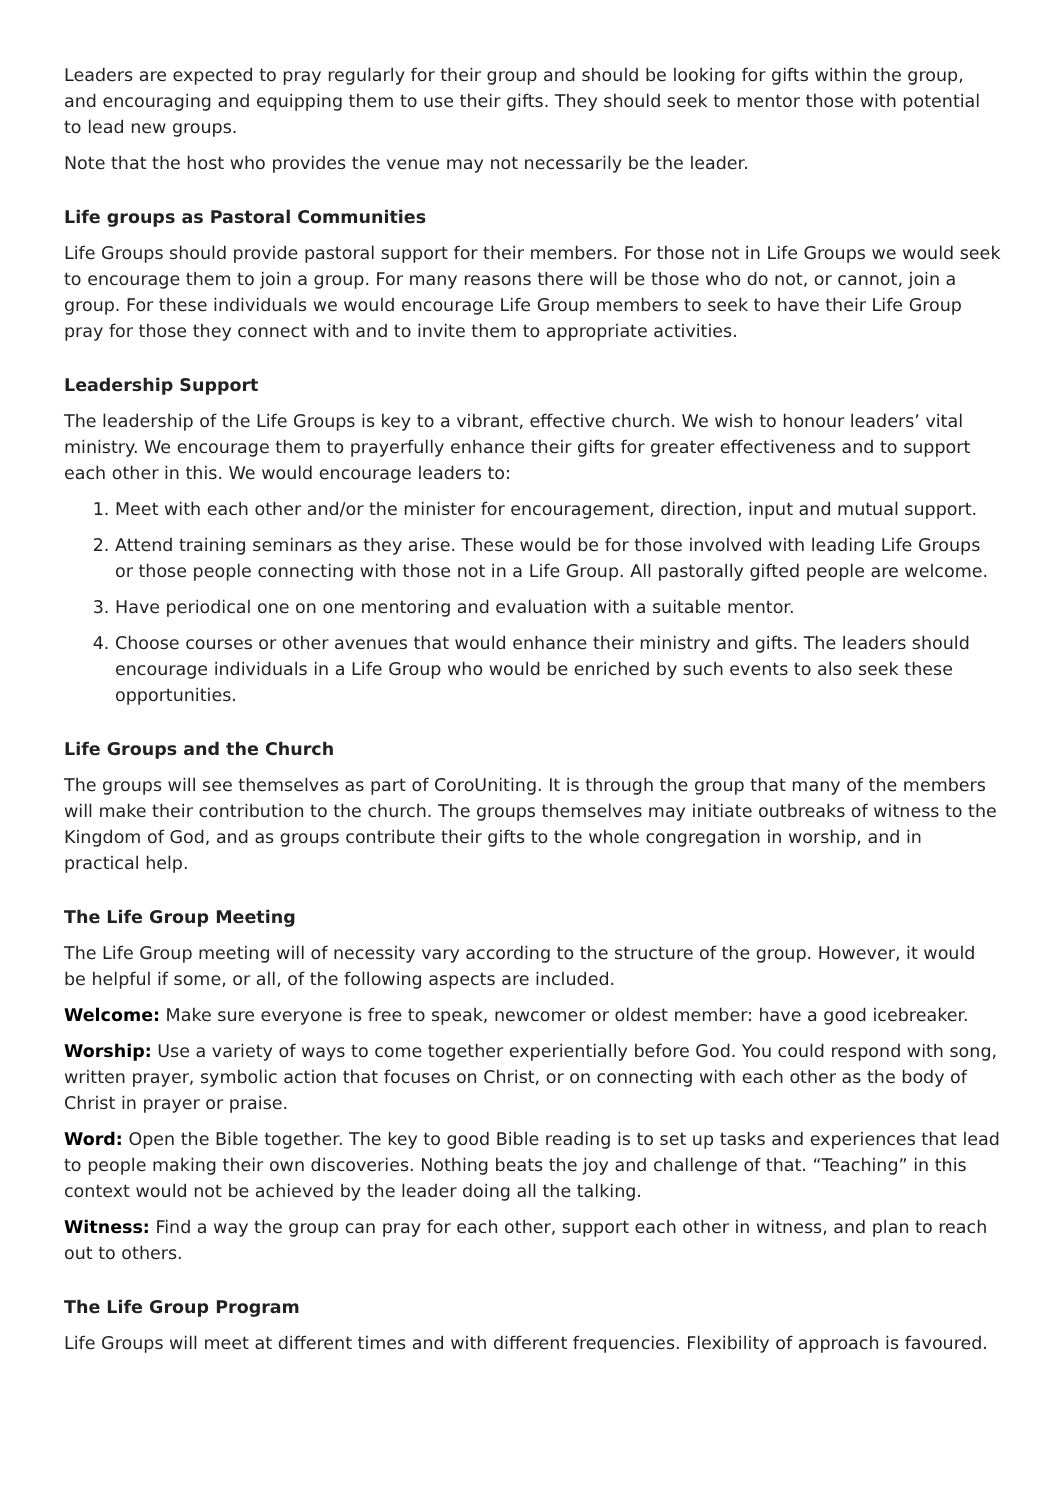Leaders are expected to pray regularly for their group and should be looking for gifts within the group, and encouraging and equipping them to use their gifts. They should seek to mentor those with potential to lead new groups.
Note that the host who provides the venue may not necessarily be the leader.
Life groups as Pastoral Communities
Life Groups should provide pastoral support for their members. For those not in Life Groups we would seek to encourage them to join a group. For many reasons there will be those who do not, or cannot, join a group. For these individuals we would encourage Life Group members to seek to have their Life Group pray for those they connect with and to invite them to appropriate activities.
Leadership Support
The leadership of the Life Groups is key to a vibrant, effective church. We wish to honour leaders’ vital ministry. We encourage them to prayerfully enhance their gifts for greater effectiveness and to support each other in this. We would encourage leaders to:
1. Meet with each other and/or the minister for encouragement, direction, input and mutual support.
2. Attend training seminars as they arise. These would be for those involved with leading Life Groups or those people connecting with those not in a Life Group. All pastorally gifted people are welcome.
3. Have periodical one on one mentoring and evaluation with a suitable mentor.
4. Choose courses or other avenues that would enhance their ministry and gifts. The leaders should encourage individuals in a Life Group who would be enriched by such events to also seek these opportunities.
Life Groups and the Church
The groups will see themselves as part of CoroUniting. It is through the group that many of the members will make their contribution to the church. The groups themselves may initiate outbreaks of witness to the Kingdom of God, and as groups contribute their gifts to the whole congregation in worship, and in practical help.
The Life Group Meeting
The Life Group meeting will of necessity vary according to the structure of the group. However, it would be helpful if some, or all, of the following aspects are included.
Welcome: Make sure everyone is free to speak, newcomer or oldest member: have a good icebreaker.
Worship: Use a variety of ways to come together experientially before God. You could respond with song, written prayer, symbolic action that focuses on Christ, or on connecting with each other as the body of Christ in prayer or praise.
Word: Open the Bible together. The key to good Bible reading is to set up tasks and experiences that lead to people making their own discoveries. Nothing beats the joy and challenge of that. “Teaching” in this context would not be achieved by the leader doing all the talking.
Witness: Find a way the group can pray for each other, support each other in witness, and plan to reach out to others.
The Life Group Program
Life Groups will meet at different times and with different frequencies. Flexibility of approach is favoured.